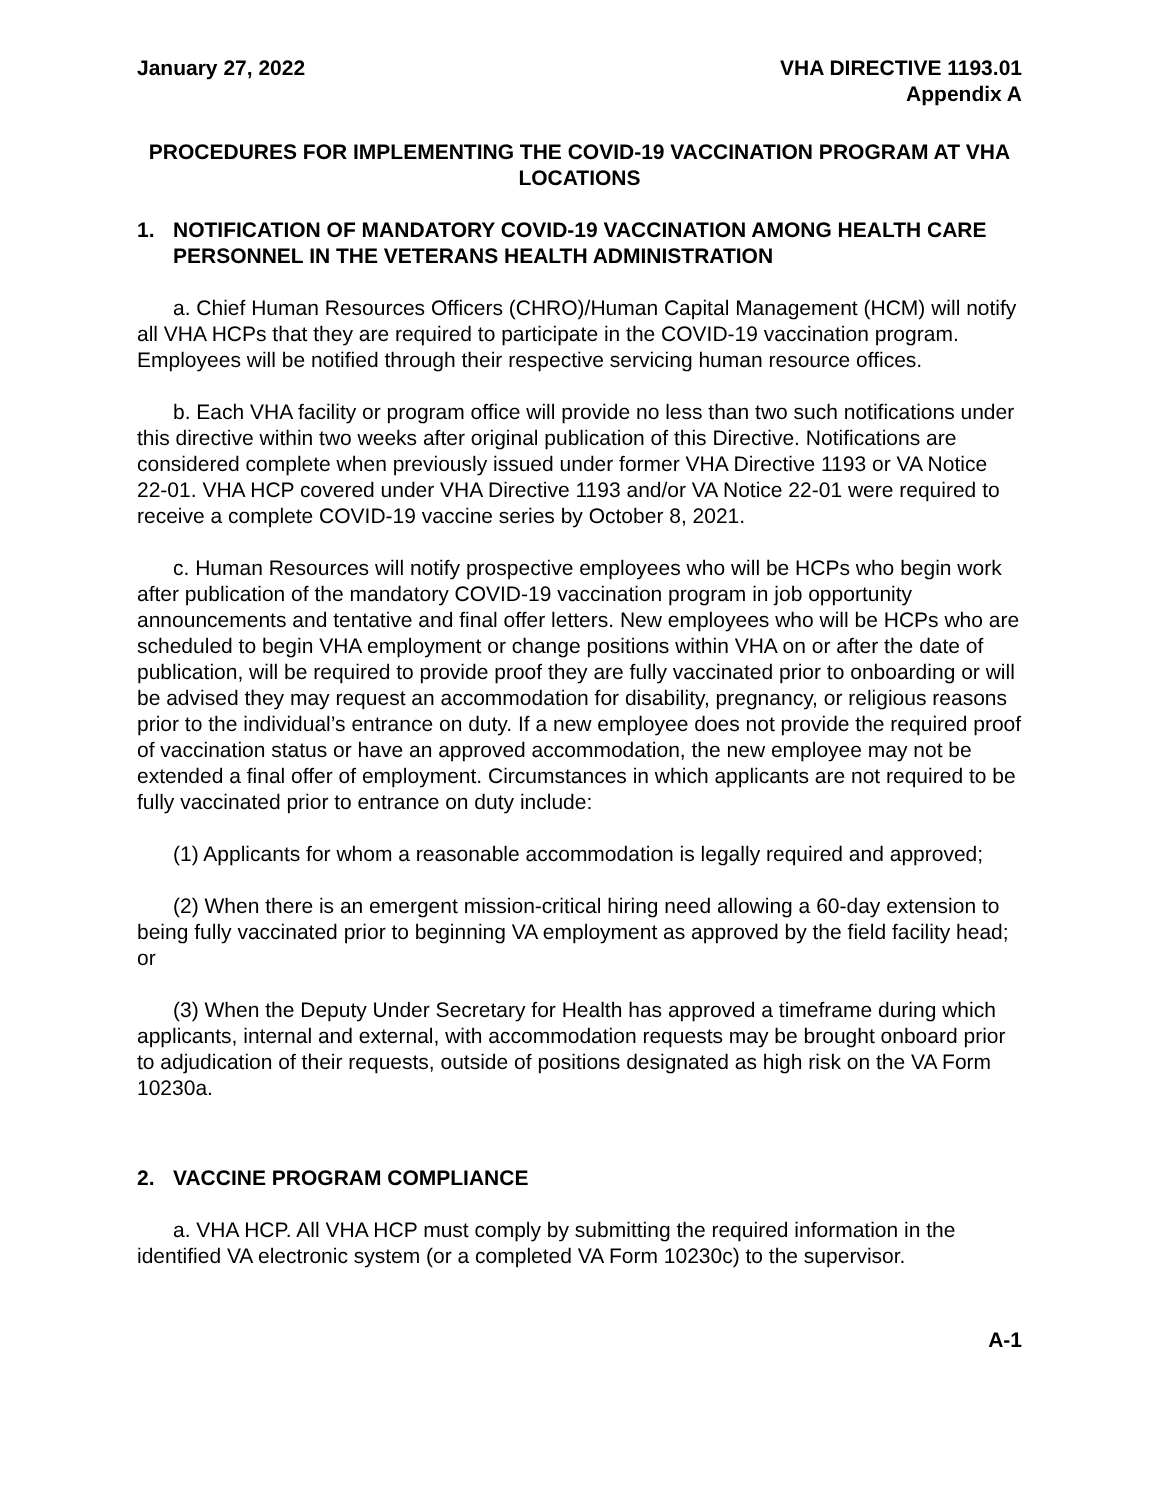January 27, 2022 VHA DIRECTIVE 1193.01
Appendix A
PROCEDURES FOR IMPLEMENTING THE COVID-19 VACCINATION PROGRAM AT VHA LOCATIONS
1. NOTIFICATION OF MANDATORY COVID-19 VACCINATION AMONG HEALTH CARE PERSONNEL IN THE VETERANS HEALTH ADMINISTRATION
a. Chief Human Resources Officers (CHRO)/Human Capital Management (HCM) will notify all VHA HCPs that they are required to participate in the COVID-19 vaccination program. Employees will be notified through their respective servicing human resource offices.
b. Each VHA facility or program office will provide no less than two such notifications under this directive within two weeks after original publication of this Directive. Notifications are considered complete when previously issued under former VHA Directive 1193 or VA Notice 22-01. VHA HCP covered under VHA Directive 1193 and/or VA Notice 22-01 were required to receive a complete COVID-19 vaccine series by October 8, 2021.
c. Human Resources will notify prospective employees who will be HCPs who begin work after publication of the mandatory COVID-19 vaccination program in job opportunity announcements and tentative and final offer letters. New employees who will be HCPs who are scheduled to begin VHA employment or change positions within VHA on or after the date of publication, will be required to provide proof they are fully vaccinated prior to onboarding or will be advised they may request an accommodation for disability, pregnancy, or religious reasons prior to the individual’s entrance on duty. If a new employee does not provide the required proof of vaccination status or have an approved accommodation, the new employee may not be extended a final offer of employment. Circumstances in which applicants are not required to be fully vaccinated prior to entrance on duty include:
(1) Applicants for whom a reasonable accommodation is legally required and approved;
(2) When there is an emergent mission-critical hiring need allowing a 60-day extension to being fully vaccinated prior to beginning VA employment as approved by the field facility head; or
(3) When the Deputy Under Secretary for Health has approved a timeframe during which applicants, internal and external, with accommodation requests may be brought onboard prior to adjudication of their requests, outside of positions designated as high risk on the VA Form 10230a.
2. VACCINE PROGRAM COMPLIANCE
a. VHA HCP. All VHA HCP must comply by submitting the required information in the identified VA electronic system (or a completed VA Form 10230c) to the supervisor.
A-1